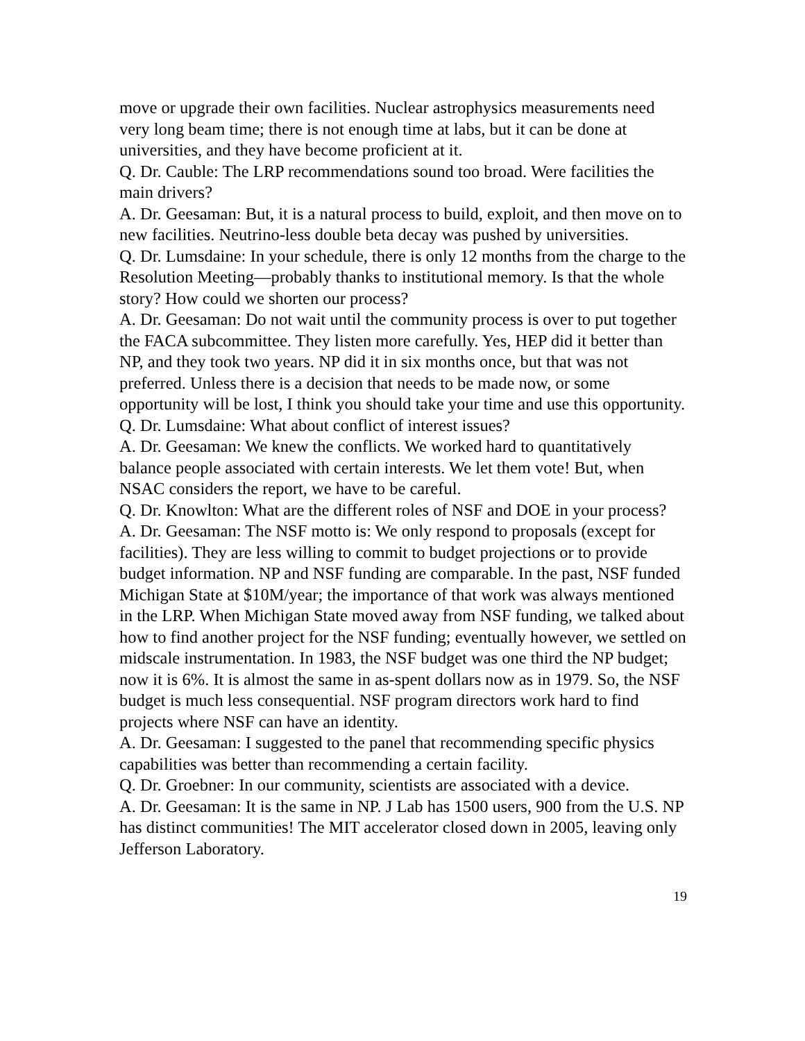move or upgrade their own facilities. Nuclear astrophysics measurements need very long beam time; there is not enough time at labs, but it can be done at universities, and they have become proficient at it.
Q. Dr. Cauble: The LRP recommendations sound too broad. Were facilities the main drivers?
A. Dr. Geesaman: But, it is a natural process to build, exploit, and then move on to new facilities. Neutrino-less double beta decay was pushed by universities.
Q. Dr. Lumsdaine: In your schedule, there is only 12 months from the charge to the Resolution Meeting—probably thanks to institutional memory. Is that the whole story? How could we shorten our process?
A. Dr. Geesaman: Do not wait until the community process is over to put together the FACA subcommittee. They listen more carefully. Yes, HEP did it better than NP, and they took two years. NP did it in six months once, but that was not preferred. Unless there is a decision that needs to be made now, or some opportunity will be lost, I think you should take your time and use this opportunity.
Q. Dr. Lumsdaine: What about conflict of interest issues?
A. Dr. Geesaman: We knew the conflicts. We worked hard to quantitatively balance people associated with certain interests. We let them vote! But, when NSAC considers the report, we have to be careful.
Q. Dr. Knowlton: What are the different roles of NSF and DOE in your process?
A. Dr. Geesaman: The NSF motto is: We only respond to proposals (except for facilities). They are less willing to commit to budget projections or to provide budget information. NP and NSF funding are comparable. In the past, NSF funded Michigan State at $10M/year; the importance of that work was always mentioned in the LRP. When Michigan State moved away from NSF funding, we talked about how to find another project for the NSF funding; eventually however, we settled on midscale instrumentation. In 1983, the NSF budget was one third the NP budget; now it is 6%. It is almost the same in as-spent dollars now as in 1979. So, the NSF budget is much less consequential. NSF program directors work hard to find projects where NSF can have an identity.
A. Dr. Geesaman: I suggested to the panel that recommending specific physics capabilities was better than recommending a certain facility.
Q. Dr. Groebner: In our community, scientists are associated with a device.
A. Dr. Geesaman: It is the same in NP. J Lab has 1500 users, 900 from the U.S. NP has distinct communities! The MIT accelerator closed down in 2005, leaving only Jefferson Laboratory.
19